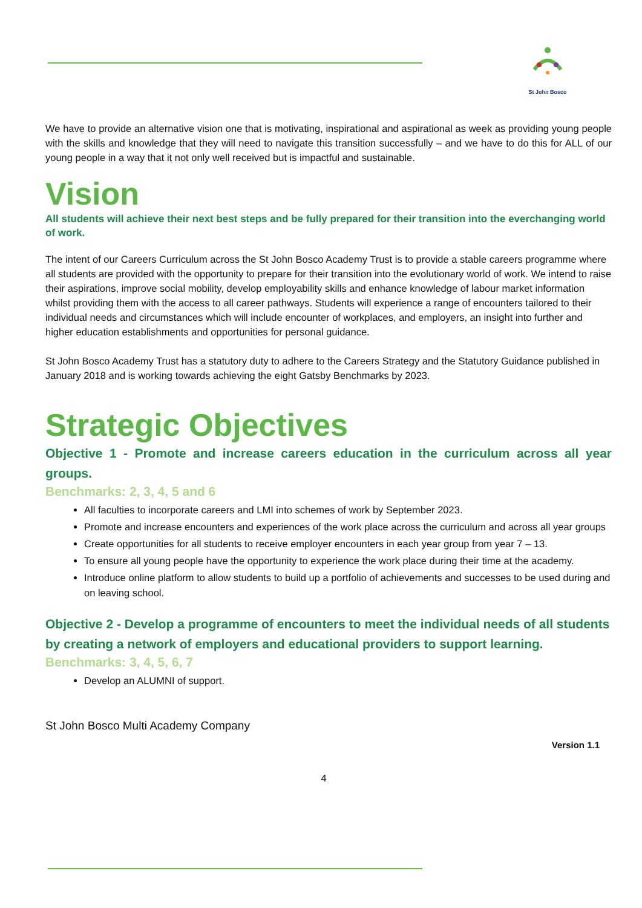St John Bosco
We have to provide an alternative vision one that is motivating, inspirational and aspirational as week as providing young people with the skills and knowledge that they will need to navigate this transition successfully – and we have to do this for ALL of our young people in a way that it not only well received but is impactful and sustainable.
Vision
All students will achieve their next best steps and be fully prepared for their transition into the everchanging world of work.
The intent of our Careers Curriculum across the St John Bosco Academy Trust is to provide a stable careers programme where all students are provided with the opportunity to prepare for their transition into the evolutionary world of work. We intend to raise their aspirations, improve social mobility, develop employability skills and enhance knowledge of labour market information whilst providing them with the access to all career pathways. Students will experience a range of encounters tailored to their individual needs and circumstances which will include encounter of workplaces, and employers, an insight into further and higher education establishments and opportunities for personal guidance.
St John Bosco Academy Trust has a statutory duty to adhere to the Careers Strategy and the Statutory Guidance published in January 2018 and is working towards achieving the eight Gatsby Benchmarks by 2023.
Strategic Objectives
Objective 1 - Promote and increase careers education in the curriculum across all year groups.
Benchmarks: 2, 3, 4, 5 and 6
All faculties to incorporate careers and LMI into schemes of work by September 2023.
Promote and increase encounters and experiences of the work place across the curriculum and across all year groups
Create opportunities for all students to receive employer encounters in each year group from year 7 – 13.
To ensure all young people have the opportunity to experience the work place during their time at the academy.
Introduce online platform to allow students to build up a portfolio of achievements and successes to be used during and on leaving school.
Objective 2 - Develop a programme of encounters to meet the individual needs of all students by creating a network of employers and educational providers to support learning.
Benchmarks: 3, 4, 5, 6, 7
Develop an ALUMNI of support.
St John Bosco Multi Academy Company
Version 1.1
4